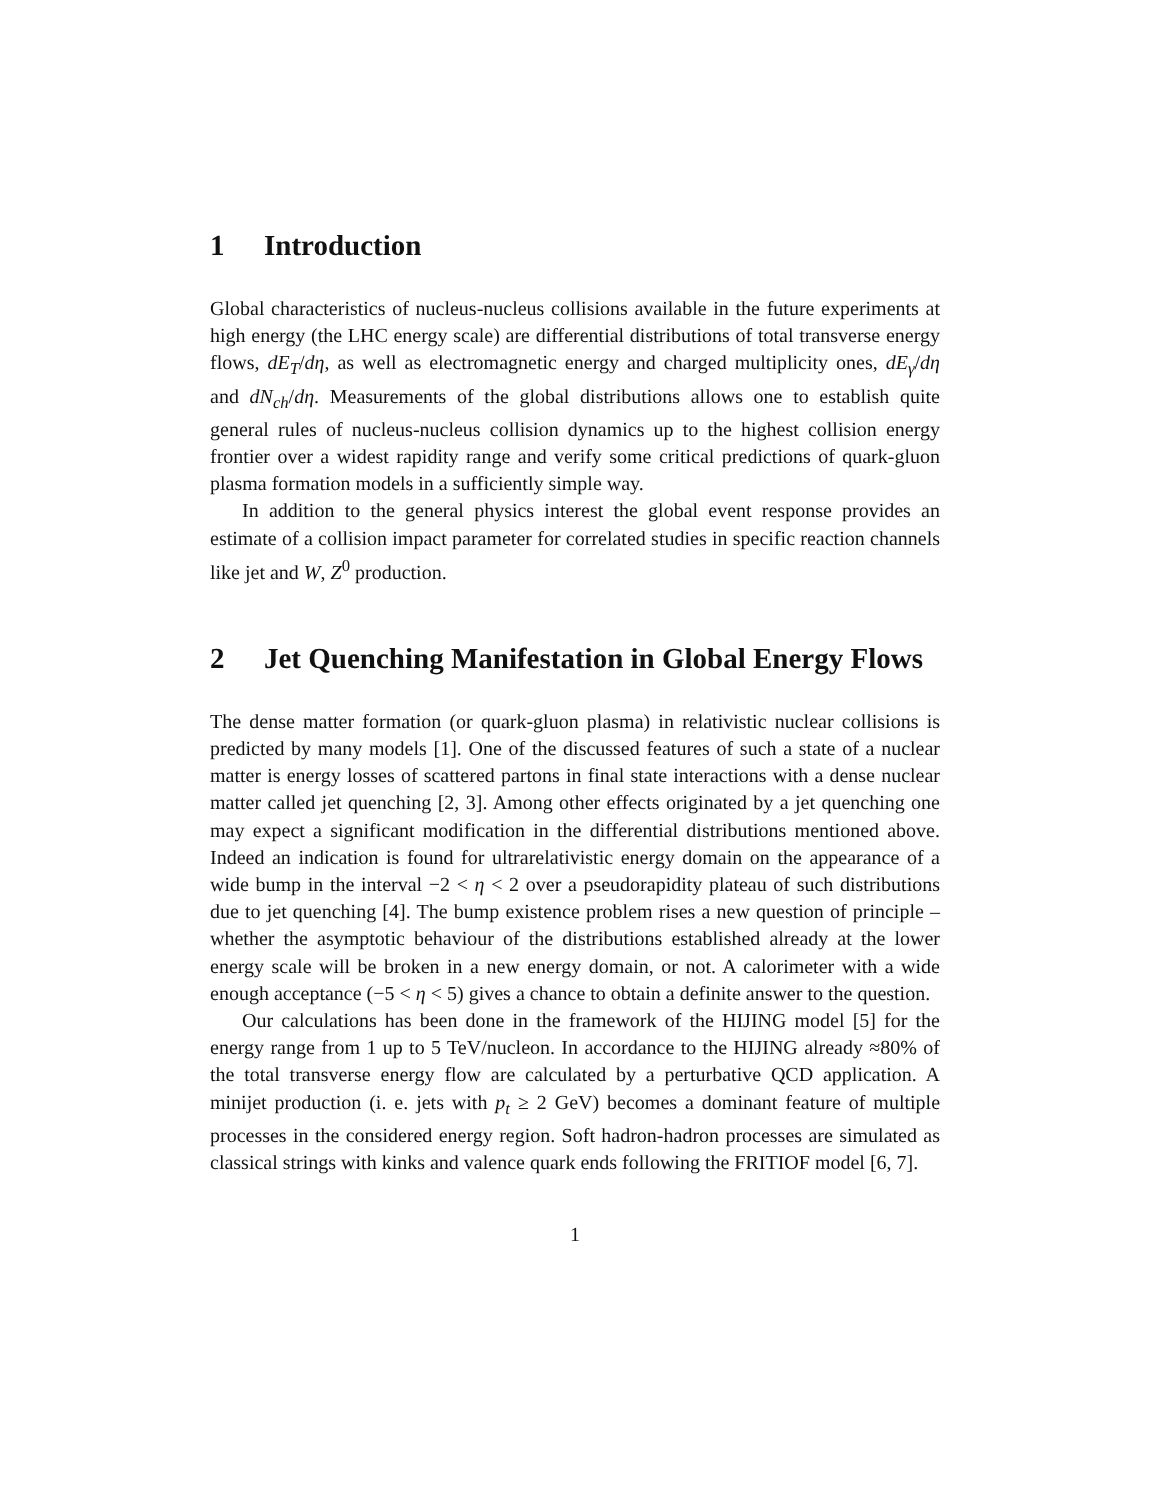1 Introduction
Global characteristics of nucleus-nucleus collisions available in the future experiments at high energy (the LHC energy scale) are differential distributions of total transverse energy flows, dE<sub>T</sub>/dη, as well as electromagnetic energy and charged multiplicity ones, dE<sub>γ</sub>/dη and dN<sub>ch</sub>/dη. Measurements of the global distributions allows one to establish quite general rules of nucleus-nucleus collision dynamics up to the highest collision energy frontier over a widest rapidity range and verify some critical predictions of quark-gluon plasma formation models in a sufficiently simple way.
In addition to the general physics interest the global event response provides an estimate of a collision impact parameter for correlated studies in specific reaction channels like jet and W, Z<sup>0</sup> production.
2 Jet Quenching Manifestation in Global Energy Flows
The dense matter formation (or quark-gluon plasma) in relativistic nuclear collisions is predicted by many models [1]. One of the discussed features of such a state of a nuclear matter is energy losses of scattered partons in final state interactions with a dense nuclear matter called jet quenching [2, 3]. Among other effects originated by a jet quenching one may expect a significant modification in the differential distributions mentioned above. Indeed an indication is found for ultrarelativistic energy domain on the appearance of a wide bump in the interval −2 < η < 2 over a pseudorapidity plateau of such distributions due to jet quenching [4]. The bump existence problem rises a new question of principle – whether the asymptotic behaviour of the distributions established already at the lower energy scale will be broken in a new energy domain, or not. A calorimeter with a wide enough acceptance (−5 < η < 5) gives a chance to obtain a definite answer to the question.
Our calculations has been done in the framework of the HIJING model [5] for the energy range from 1 up to 5 TeV/nucleon. In accordance to the HIJING already ≈80% of the total transverse energy flow are calculated by a perturbative QCD application. A minijet production (i. e. jets with p<sub>t</sub> ≥ 2 GeV) becomes a dominant feature of multiple processes in the considered energy region. Soft hadron-hadron processes are simulated as classical strings with kinks and valence quark ends following the FRITIOF model [6, 7].
1